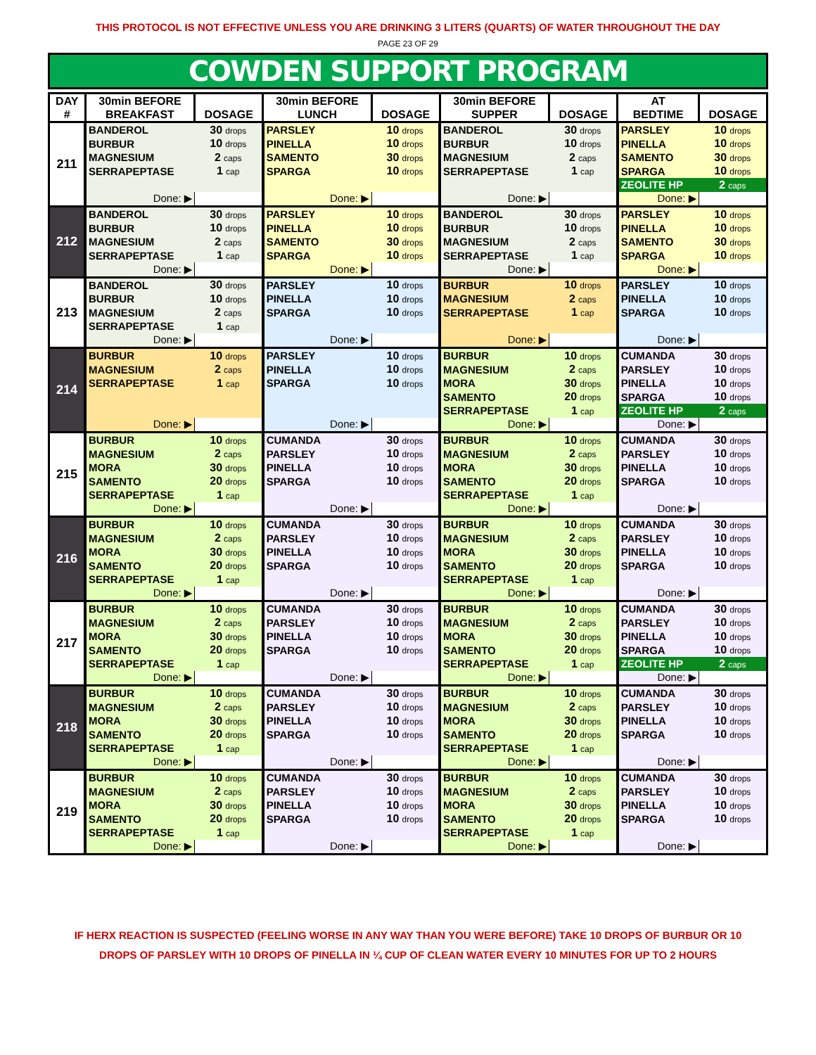THIS PROTOCOL IS NOT EFFECTIVE UNLESS YOU ARE DRINKING 3 LITERS (QUARTS) OF WATER THROUGHOUT THE DAY
PAGE 23 OF 29
COWDEN SUPPORT PROGRAM
| DAY # | 30min BEFORE BREAKFAST | DOSAGE | 30min BEFORE LUNCH | DOSAGE | 30min BEFORE SUPPER | DOSAGE | AT BEDTIME | DOSAGE |
| --- | --- | --- | --- | --- | --- | --- | --- | --- |
| 211 | BANDEROL | 30 drops | PARSLEY | 10 drops | BANDEROL | 30 drops | PARSLEY | 10 drops |
| | BURBUR | 10 drops | PINELLA | 10 drops | BURBUR | 10 drops | PINELLA | 10 drops |
| | MAGNESIUM | 2 caps | SAMENTO | 30 drops | MAGNESIUM | 2 caps | SAMENTO | 30 drops |
| | SERRAPEPTASE | 1 cap | SPARGA | 10 drops | SERRAPEPTASE | 1 cap | SPARGA | 10 drops |
| | | | | | | | ZEOLITE HP | 2 caps |
| | Done: ▶ | | Done: ▶ | | Done: ▶ | | Done: ▶ | |
| 212 | BANDEROL | 30 drops | PARSLEY | 10 drops | BANDEROL | 30 drops | PARSLEY | 10 drops |
| | BURBUR | 10 drops | PINELLA | 10 drops | BURBUR | 10 drops | PINELLA | 10 drops |
| | MAGNESIUM | 2 caps | SAMENTO | 30 drops | MAGNESIUM | 2 caps | SAMENTO | 30 drops |
| | SERRAPEPTASE | 1 cap | SPARGA | 10 drops | SERRAPEPTASE | 1 cap | SPARGA | 10 drops |
| | Done: ▶ | | Done: ▶ | | Done: ▶ | | Done: ▶ | |
| 213 | BANDEROL | 30 drops | PARSLEY | 10 drops | BURBUR | 10 drops | PARSLEY | 10 drops |
| | BURBUR | 10 drops | PINELLA | 10 drops | MAGNESIUM | 2 caps | PINELLA | 10 drops |
| | MAGNESIUM | 2 caps | SPARGA | 10 drops | SERRAPEPTASE | 1 cap | SPARGA | 10 drops |
| | SERRAPEPTASE | 1 cap | | | | | | |
| | Done: ▶ | | Done: ▶ | | Done: ▶ | | Done: ▶ | |
| 214 | BURBUR | 10 drops | PARSLEY | 10 drops | BURBUR | 10 drops | CUMANDA | 30 drops |
| | MAGNESIUM | 2 caps | PINELLA | 10 drops | MAGNESIUM | 2 caps | PARSLEY | 10 drops |
| | SERRAPEPTASE | 1 cap | SPARGA | 10 drops | MORA | 30 drops | PINELLA | 10 drops |
| | | | | | SAMENTO | 20 drops | SPARGA | 10 drops |
| | | | | | SERRAPEPTASE | 1 cap | ZEOLITE HP | 2 caps |
| | Done: ▶ | | Done: ▶ | | Done: ▶ | | Done: ▶ | |
| 215 | BURBUR | 10 drops | CUMANDA | 30 drops | BURBUR | 10 drops | CUMANDA | 30 drops |
| | MAGNESIUM | 2 caps | PARSLEY | 10 drops | MAGNESIUM | 2 caps | PARSLEY | 10 drops |
| | MORA | 30 drops | PINELLA | 10 drops | MORA | 30 drops | PINELLA | 10 drops |
| | SAMENTO | 20 drops | SPARGA | 10 drops | SAMENTO | 20 drops | SPARGA | 10 drops |
| | SERRAPEPTASE | 1 cap | | | SERRAPEPTASE | 1 cap | | |
| | Done: ▶ | | Done: ▶ | | Done: ▶ | | Done: ▶ | |
| 216 | BURBUR | 10 drops | CUMANDA | 30 drops | BURBUR | 10 drops | CUMANDA | 30 drops |
| | MAGNESIUM | 2 caps | PARSLEY | 10 drops | MAGNESIUM | 2 caps | PARSLEY | 10 drops |
| | MORA | 30 drops | PINELLA | 10 drops | MORA | 30 drops | PINELLA | 10 drops |
| | SAMENTO | 20 drops | SPARGA | 10 drops | SAMENTO | 20 drops | SPARGA | 10 drops |
| | SERRAPEPTASE | 1 cap | | | SERRAPEPTASE | 1 cap | | |
| | Done: ▶ | | Done: ▶ | | Done: ▶ | | Done: ▶ | |
| 217 | BURBUR | 10 drops | CUMANDA | 30 drops | BURBUR | 10 drops | CUMANDA | 30 drops |
| | MAGNESIUM | 2 caps | PARSLEY | 10 drops | MAGNESIUM | 2 caps | PARSLEY | 10 drops |
| | MORA | 30 drops | PINELLA | 10 drops | MORA | 30 drops | PINELLA | 10 drops |
| | SAMENTO | 20 drops | SPARGA | 10 drops | SAMENTO | 20 drops | SPARGA | 10 drops |
| | SERRAPEPTASE | 1 cap | | | SERRAPEPTASE | 1 cap | ZEOLITE HP | 2 caps |
| | Done: ▶ | | Done: ▶ | | Done: ▶ | | Done: ▶ | |
| 218 | BURBUR | 10 drops | CUMANDA | 30 drops | BURBUR | 10 drops | CUMANDA | 30 drops |
| | MAGNESIUM | 2 caps | PARSLEY | 10 drops | MAGNESIUM | 2 caps | PARSLEY | 10 drops |
| | MORA | 30 drops | PINELLA | 10 drops | MORA | 30 drops | PINELLA | 10 drops |
| | SAMENTO | 20 drops | SPARGA | 10 drops | SAMENTO | 20 drops | SPARGA | 10 drops |
| | SERRAPEPTASE | 1 cap | | | SERRAPEPTASE | 1 cap | | |
| | Done: ▶ | | Done: ▶ | | Done: ▶ | | Done: ▶ | |
| 219 | BURBUR | 10 drops | CUMANDA | 30 drops | BURBUR | 10 drops | CUMANDA | 30 drops |
| | MAGNESIUM | 2 caps | PARSLEY | 10 drops | MAGNESIUM | 2 caps | PARSLEY | 10 drops |
| | MORA | 30 drops | PINELLA | 10 drops | MORA | 30 drops | PINELLA | 10 drops |
| | SAMENTO | 20 drops | SPARGA | 10 drops | SAMENTO | 20 drops | SPARGA | 10 drops |
| | SERRAPEPTASE | 1 cap | | | SERRAPEPTASE | 1 cap | | |
| | Done: ▶ | | Done: ▶ | | Done: ▶ | | Done: ▶ | |
IF HERX REACTION IS SUSPECTED (FEELING WORSE IN ANY WAY THAN YOU WERE BEFORE) TAKE 10 DROPS OF BURBUR OR 10
DROPS OF PARSLEY WITH 10 DROPS OF PINELLA IN ¼ CUP OF CLEAN WATER EVERY 10 MINUTES FOR UP TO 2 HOURS